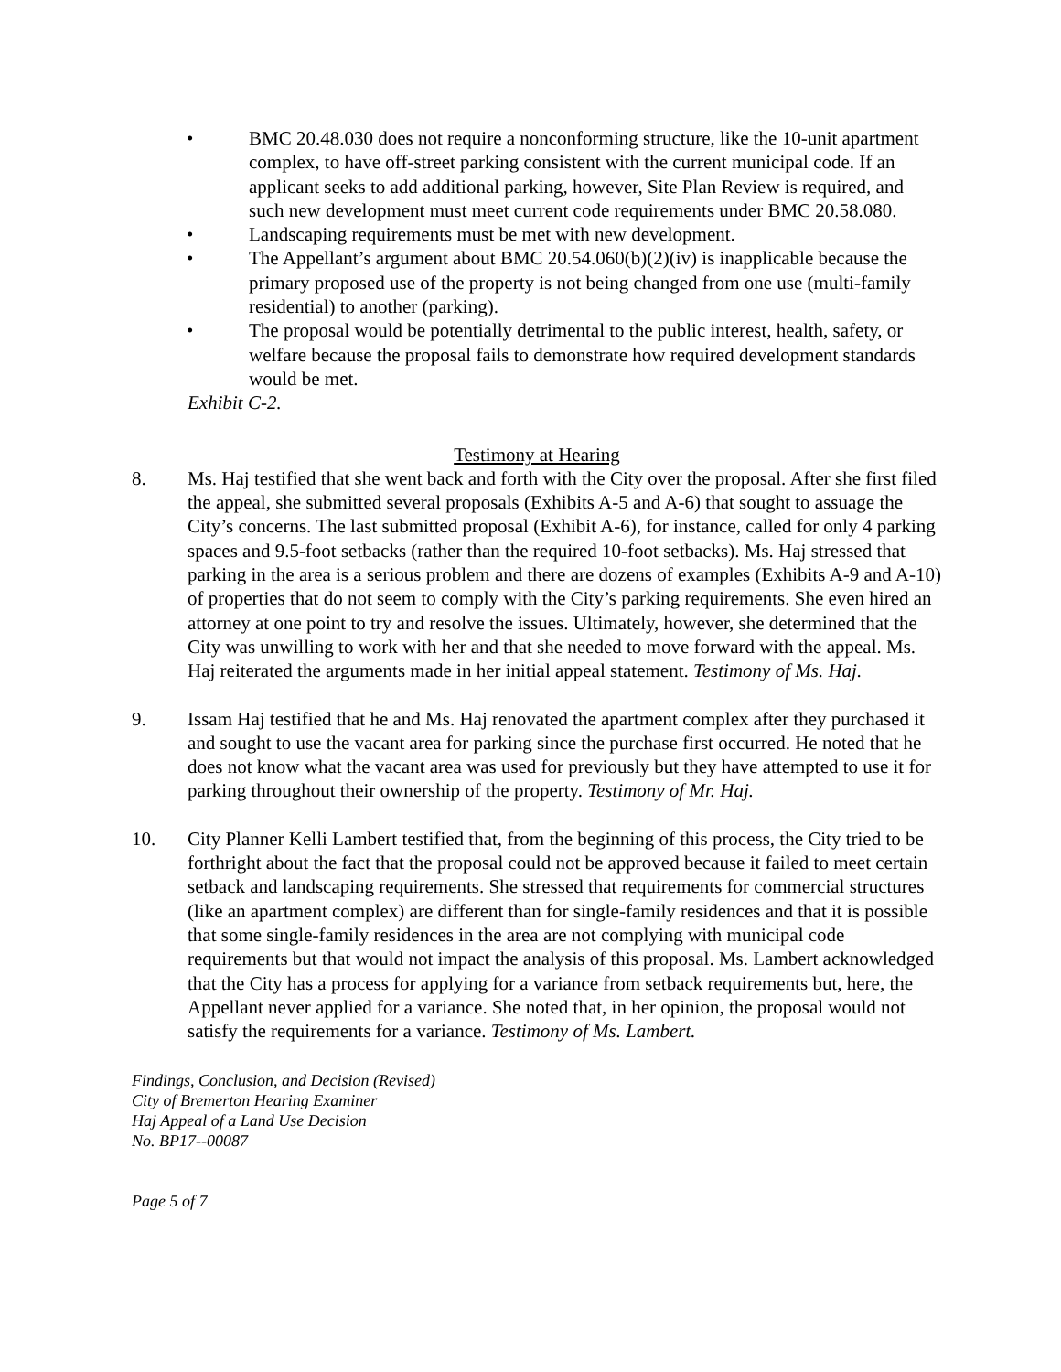• BMC 20.48.030 does not require a nonconforming structure, like the 10-unit apartment complex, to have off-street parking consistent with the current municipal code. If an applicant seeks to add additional parking, however, Site Plan Review is required, and such new development must meet current code requirements under BMC 20.58.080.
• Landscaping requirements must be met with new development.
• The Appellant’s argument about BMC 20.54.060(b)(2)(iv) is inapplicable because the primary proposed use of the property is not being changed from one use (multi-family residential) to another (parking).
• The proposal would be potentially detrimental to the public interest, health, safety, or welfare because the proposal fails to demonstrate how required development standards would be met.
Exhibit C-2.
Testimony at Hearing
8. Ms. Haj testified that she went back and forth with the City over the proposal. After she first filed the appeal, she submitted several proposals (Exhibits A-5 and A-6) that sought to assuage the City’s concerns. The last submitted proposal (Exhibit A-6), for instance, called for only 4 parking spaces and 9.5-foot setbacks (rather than the required 10-foot setbacks). Ms. Haj stressed that parking in the area is a serious problem and there are dozens of examples (Exhibits A-9 and A-10) of properties that do not seem to comply with the City’s parking requirements. She even hired an attorney at one point to try and resolve the issues. Ultimately, however, she determined that the City was unwilling to work with her and that she needed to move forward with the appeal. Ms. Haj reiterated the arguments made in her initial appeal statement. Testimony of Ms. Haj.
9. Issam Haj testified that he and Ms. Haj renovated the apartment complex after they purchased it and sought to use the vacant area for parking since the purchase first occurred. He noted that he does not know what the vacant area was used for previously but they have attempted to use it for parking throughout their ownership of the property. Testimony of Mr. Haj.
10. City Planner Kelli Lambert testified that, from the beginning of this process, the City tried to be forthright about the fact that the proposal could not be approved because it failed to meet certain setback and landscaping requirements. She stressed that requirements for commercial structures (like an apartment complex) are different than for single-family residences and that it is possible that some single-family residences in the area are not complying with municipal code requirements but that would not impact the analysis of this proposal. Ms. Lambert acknowledged that the City has a process for applying for a variance from setback requirements but, here, the Appellant never applied for a variance. She noted that, in her opinion, the proposal would not satisfy the requirements for a variance. Testimony of Ms. Lambert.
Findings, Conclusion, and Decision (Revised)
City of Bremerton Hearing Examiner
Haj Appeal of a Land Use Decision
No. BP17--00087
Page 5 of 7